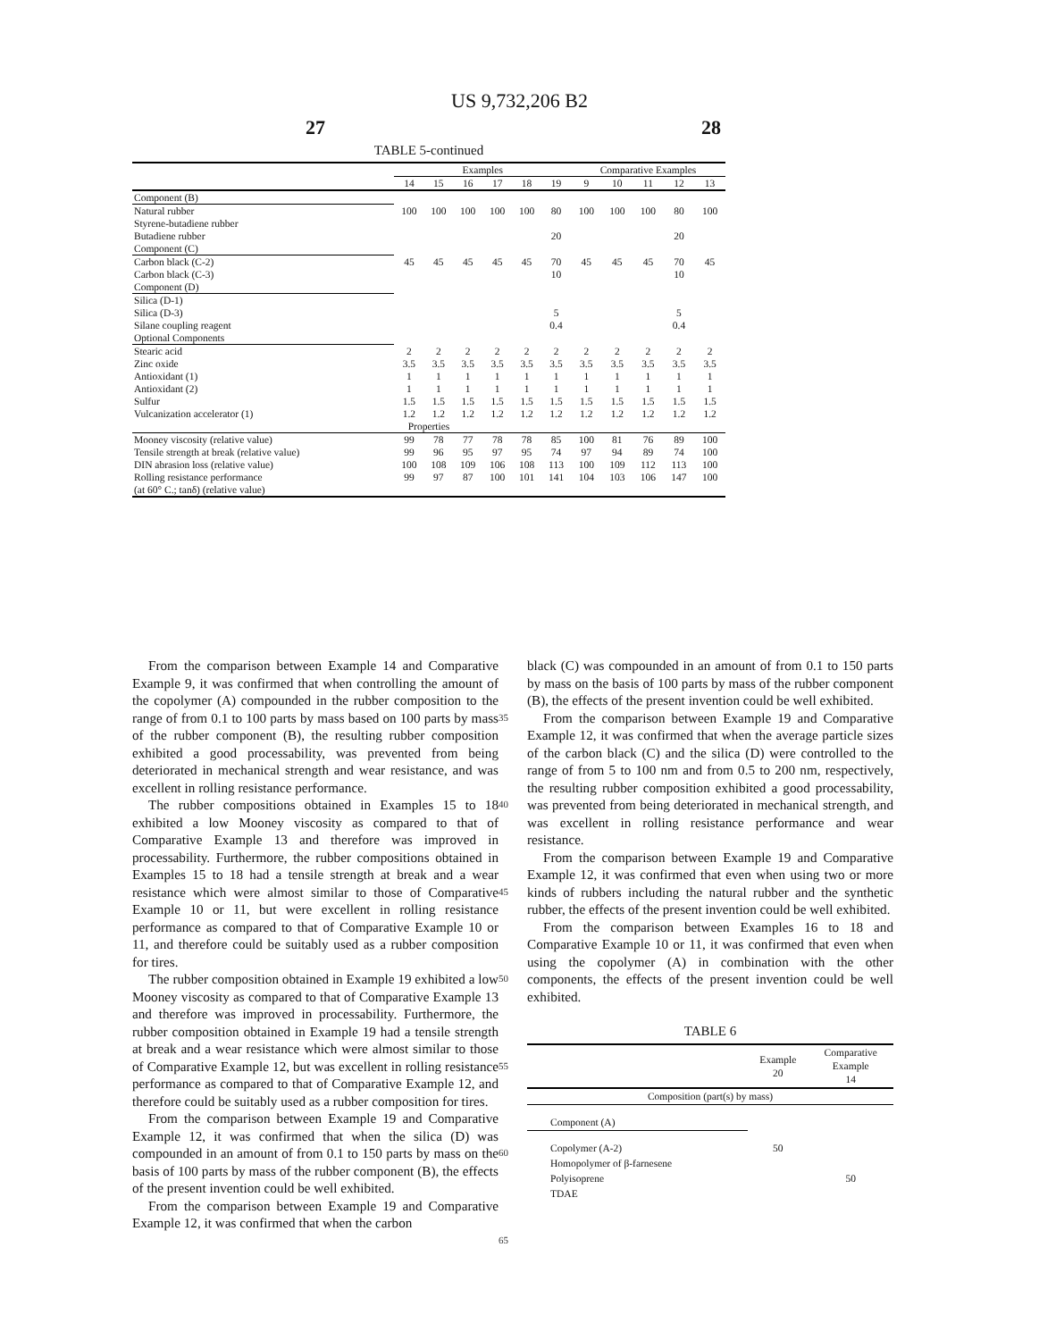US 9,732,206 B2
27 28
TABLE 5-continued
| | Examples | | | | | | Comparative Examples | | | | |
| | 14 | 15 | 16 | 17 | 18 | 19 | 9 | 10 | 11 | 12 | 13 |
| Component (B) | | | | | | | | | | | |
| Natural rubber | 100 | 100 | 100 | 100 | 100 | 80 | 100 | 100 | 100 | 80 | 100 |
| Styrene-butadiene rubber | | | | | | | | | | | |
| Butadiene rubber | | | | | | 20 | | | | 20 | |
| Component (C) | | | | | | | | | | | |
| Carbon black (C-2) | 45 | 45 | 45 | 45 | 45 | 70 | 45 | 45 | 45 | 70 | 45 |
| Carbon black (C-3) | | | | | | 10 | | | | 10 | |
| Component (D) | | | | | | | | | | | |
| Silica (D-1) | | | | | | | | | | | |
| Silica (D-3) | | | | | | 5 | | | | 5 | |
| Silane coupling reagent | | | | | | 0.4 | | | | 0.4 | |
| Optional Components | | | | | | | | | | | |
| Stearic acid | 2 | 2 | 2 | 2 | 2 | 2 | 2 | 2 | 2 | 2 | 2 |
| Zinc oxide | 3.5 | 3.5 | 3.5 | 3.5 | 3.5 | 3.5 | 3.5 | 3.5 | 3.5 | 3.5 | 3.5 |
| Antioxidant (1) | 1 | 1 | 1 | 1 | 1 | 1 | 1 | 1 | 1 | 1 | 1 |
| Antioxidant (2) | 1 | 1 | 1 | 1 | 1 | 1 | 1 | 1 | 1 | 1 | 1 |
| Sulfur | 1.5 | 1.5 | 1.5 | 1.5 | 1.5 | 1.5 | 1.5 | 1.5 | 1.5 | 1.5 | 1.5 |
| Vulcanization accelerator (1) | 1.2 | 1.2 | 1.2 | 1.2 | 1.2 | 1.2 | 1.2 | 1.2 | 1.2 | 1.2 | 1.2 |
| Properties | | | | | | | | | | | |
| Mooney viscosity (relative value) | 99 | 78 | 77 | 78 | 78 | 85 | 100 | 81 | 76 | 89 | 100 |
| Tensile strength at break (relative value) | 99 | 96 | 95 | 97 | 95 | 74 | 97 | 94 | 89 | 74 | 100 |
| DIN abrasion loss (relative value) | 100 | 108 | 109 | 106 | 108 | 113 | 100 | 109 | 112 | 113 | 100 |
| Rolling resistance performance | 99 | 97 | 87 | 100 | 101 | 141 | 104 | 103 | 106 | 147 | 100 |
| (at 60° C.; tanδ) (relative value) | | | | | | | | | | | |
From the comparison between Example 14 and Comparative Example 9, it was confirmed that when controlling the amount of the copolymer (A) compounded in the rubber composition to the range of from 0.1 to 100 parts by mass based on 100 parts by mass of the rubber component (B), the resulting rubber composition exhibited a good processability, was prevented from being deteriorated in mechanical strength and wear resistance, and was excellent in rolling resistance performance.
The rubber compositions obtained in Examples 15 to 18 exhibited a low Mooney viscosity as compared to that of Comparative Example 13 and therefore was improved in processability. Furthermore, the rubber compositions obtained in Examples 15 to 18 had a tensile strength at break and a wear resistance which were almost similar to those of Comparative Example 10 or 11, but were excellent in rolling resistance performance as compared to that of Comparative Example 10 or 11, and therefore could be suitably used as a rubber composition for tires.
The rubber composition obtained in Example 19 exhibited a low Mooney viscosity as compared to that of Comparative Example 13 and therefore was improved in processability. Furthermore, the rubber composition obtained in Example 19 had a tensile strength at break and a wear resistance which were almost similar to those of Comparative Example 12, but was excellent in rolling resistance performance as compared to that of Comparative Example 12, and therefore could be suitably used as a rubber composition for tires.
From the comparison between Example 19 and Comparative Example 12, it was confirmed that when the silica (D) was compounded in an amount of from 0.1 to 150 parts by mass on the basis of 100 parts by mass of the rubber component (B), the effects of the present invention could be well exhibited.
From the comparison between Example 19 and Comparative Example 12, it was confirmed that when the carbon
35
40
45
50
55
60
65
black (C) was compounded in an amount of from 0.1 to 150 parts by mass on the basis of 100 parts by mass of the rubber component (B), the effects of the present invention could be well exhibited.
From the comparison between Example 19 and Comparative Example 12, it was confirmed that when the average particle sizes of the carbon black (C) and the silica (D) were controlled to the range of from 5 to 100 nm and from 0.5 to 200 nm, respectively, the resulting rubber composition exhibited a good processability, was prevented from being deteriorated in mechanical strength, and was excellent in rolling resistance performance and wear resistance.
From the comparison between Example 19 and Comparative Example 12, it was confirmed that even when using two or more kinds of rubbers including the natural rubber and the synthetic rubber, the effects of the present invention could be well exhibited.
From the comparison between Examples 16 to 18 and Comparative Example 10 or 11, it was confirmed that even when using the copolymer (A) in combination with the other components, the effects of the present invention could be well exhibited.
TABLE 6
| | Example 20 | Comparative Example 14 |
| Composition (part(s) by mass) | | |
| Component (A) | | |
| Copolymer (A-2) | 50 | |
| Homopolymer of β-farnesene | | |
| Polyisoprene | | 50 |
| TDAE | | |